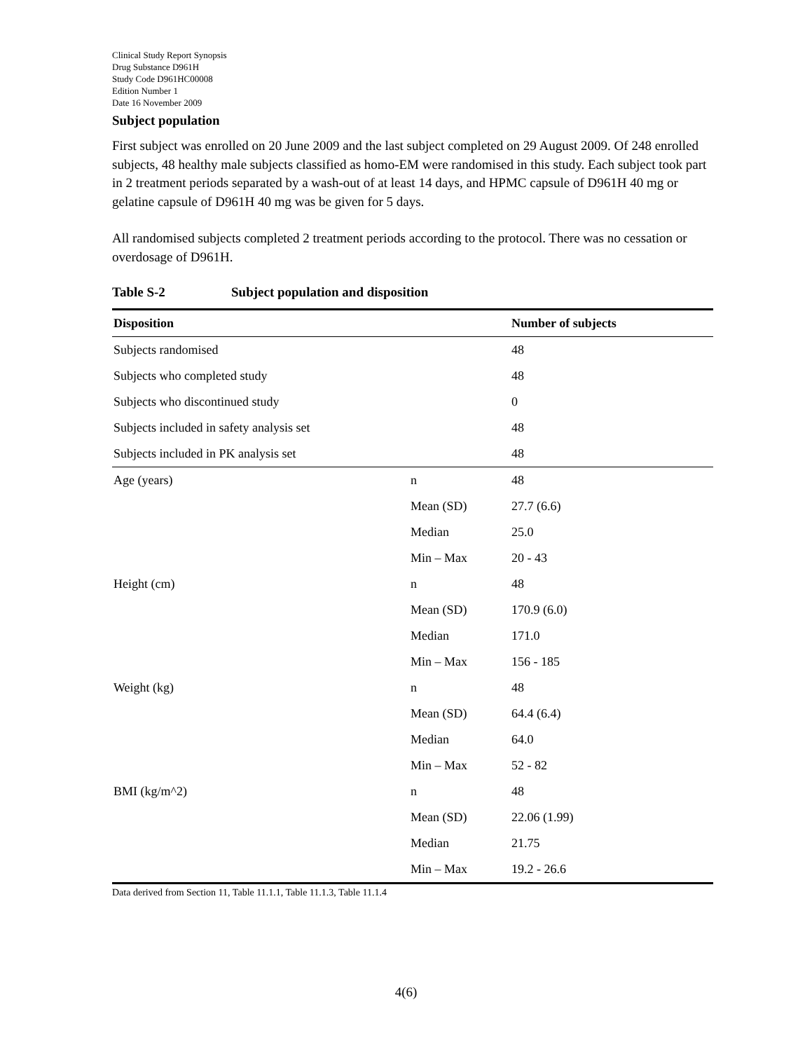Clinical Study Report Synopsis
Drug Substance D961H
Study Code D961HC00008
Edition Number 1
Date 16 November 2009
Subject population
First subject was enrolled on 20 June 2009 and the last subject completed on 29 August 2009. Of 248 enrolled subjects, 48 healthy male subjects classified as homo-EM were randomised in this study. Each subject took part in 2 treatment periods separated by a wash-out of at least 14 days, and HPMC capsule of D961H 40 mg or gelatine capsule of D961H 40 mg was be given for 5 days.
All randomised subjects completed 2 treatment periods according to the protocol. There was no cessation or overdosage of D961H.
Table S-2 Subject population and disposition
| Disposition | | Number of subjects |
| --- | --- | --- |
| Subjects randomised | | 48 |
| Subjects who completed study | | 48 |
| Subjects who discontinued study | | 0 |
| Subjects included in safety analysis set | | 48 |
| Subjects included in PK analysis set | | 48 |
| Age (years) | n | 48 |
| | Mean (SD) | 27.7 (6.6) |
| | Median | 25.0 |
| | Min – Max | 20 - 43 |
| Height (cm) | n | 48 |
| | Mean (SD) | 170.9 (6.0) |
| | Median | 171.0 |
| | Min – Max | 156 - 185 |
| Weight (kg) | n | 48 |
| | Mean (SD) | 64.4 (6.4) |
| | Median | 64.0 |
| | Min – Max | 52 - 82 |
| BMI (kg/m^2) | n | 48 |
| | Mean (SD) | 22.06 (1.99) |
| | Median | 21.75 |
| | Min – Max | 19.2 - 26.6 |
Data derived from Section 11, Table 11.1.1, Table 11.1.3, Table 11.1.4
4(6)